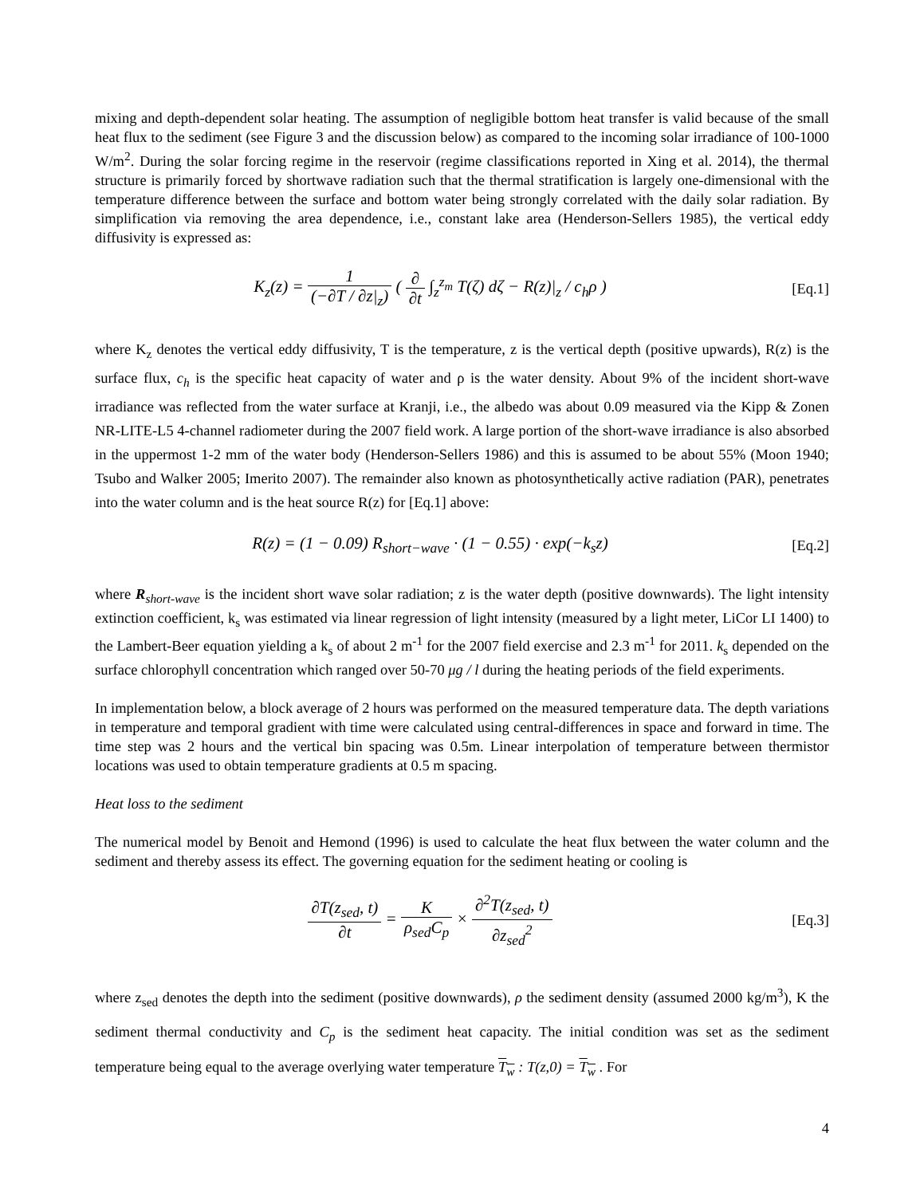mixing and depth-dependent solar heating. The assumption of negligible bottom heat transfer is valid because of the small heat flux to the sediment (see Figure 3 and the discussion below) as compared to the incoming solar irradiance of 100-1000 W/m<sup>2</sup>. During the solar forcing regime in the reservoir (regime classifications reported in Xing et al. 2014), the thermal structure is primarily forced by shortwave radiation such that the thermal stratification is largely one-dimensional with the temperature difference between the surface and bottom water being strongly correlated with the daily solar radiation. By simplification via removing the area dependence, i.e., constant lake area (Henderson-Sellers 1985), the vertical eddy diffusivity is expressed as:
K<sub>z</sub>(z) = 1 (−∂T / ∂z|<sub>z</sub>) ( ∂ ∂t ∫<sub>z</sub><sup>z<sub>m</sub></sup> T(ζ) dζ − R(z)|<sub>z</sub> / c<sub>h</sub>ρ )
[Eq.1]
where K<sub>z</sub> denotes the vertical eddy diffusivity, T is the temperature, z is the vertical depth (positive upwards), R(z) is the surface flux, c<sub>h</sub> is the specific heat capacity of water and ρ is the water density. About 9% of the incident short-wave irradiance was reflected from the water surface at Kranji, i.e., the albedo was about 0.09 measured via the Kipp & Zonen NR-LITE-L5 4-channel radiometer during the 2007 field work. A large portion of the short-wave irradiance is also absorbed in the uppermost 1-2 mm of the water body (Henderson-Sellers 1986) and this is assumed to be about 55% (Moon 1940; Tsubo and Walker 2005; Imerito 2007). The remainder also known as photosynthetically active radiation (PAR), penetrates into the water column and is the heat source R(z) for [Eq.1] above:
R(z) = (1 − 0.09) R<sub>short−wave</sub> · (1 − 0.55) · exp(−k<sub>s</sub>z)
[Eq.2]
where R<sub>short-wave</sub> is the incident short wave solar radiation; z is the water depth (positive downwards). The light intensity extinction coefficient, k<sub>s</sub> was estimated via linear regression of light intensity (measured by a light meter, LiCor LI 1400) to the Lambert-Beer equation yielding a k<sub>s</sub> of about 2 m<sup>-1</sup> for the 2007 field exercise and 2.3 m<sup>-1</sup> for 2011. k<sub>s</sub> depended on the surface chlorophyll concentration which ranged over 50-70 μg / l during the heating periods of the field experiments.
In implementation below, a block average of 2 hours was performed on the measured temperature data. The depth variations in temperature and temporal gradient with time were calculated using central-differences in space and forward in time. The time step was 2 hours and the vertical bin spacing was 0.5m. Linear interpolation of temperature between thermistor locations was used to obtain temperature gradients at 0.5 m spacing.
Heat loss to the sediment
The numerical model by Benoit and Hemond (1996) is used to calculate the heat flux between the water column and the sediment and thereby assess its effect. The governing equation for the sediment heating or cooling is
∂T(z<sub>sed</sub>, t) ∂t = K ρ<sub>sed</sub>C<sub>p</sub> × ∂<sup>2</sup>T(z<sub>sed</sub>, t) ∂z<sub>sed</sub><sup>2</sup>
[Eq.3]
where z<sub>sed</sub> denotes the depth into the sediment (positive downwards), ρ the sediment density (assumed 2000 kg/m<sup>3</sup>), K the sediment thermal conductivity and C<sub>p</sub> is the sediment heat capacity. The initial condition was set as the sediment temperature being equal to the average overlying water temperature T<sub>w</sub> : T(z,0) = T<sub>w</sub> . For
4